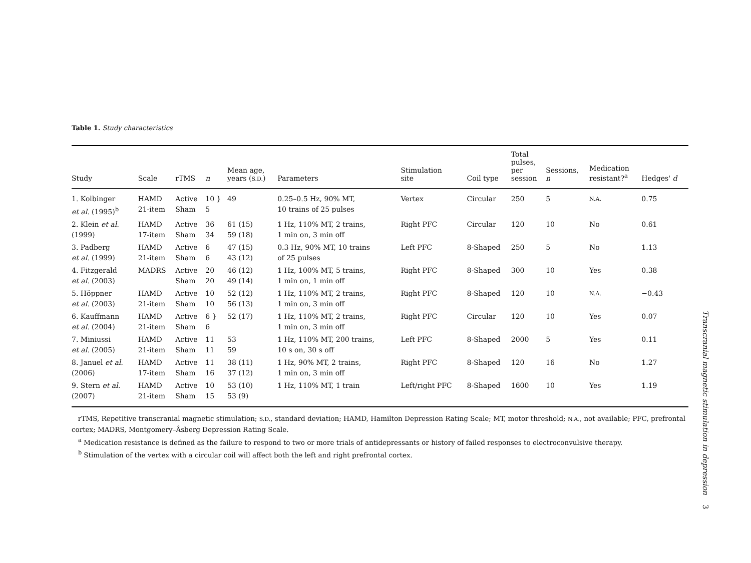Table 1. Study characteristics
| Study | Scale | rTMS | n | Mean age, years ( S.D. ) | Parameters | Stimulation site | Coil type | Total pulses, per session | Sessions, n | Medication resistant?<sup>a</sup> | Hedges' d |
| --- | --- | --- | --- | --- | --- | --- | --- | --- | --- | --- | --- |
| 1. Kolbinger et al. (1995)<sup>b</sup> | HAMD 21-item | Active Sham | 10 } 5 | 49 | 0.25–0.5 Hz, 90% MT, 10 trains of 25 pulses | Vertex | Circular | 250 | 5 | N.A. | 0.75 |
| 2. Klein et al. (1999) | HAMD 17-item | Active Sham | 36 34 | 61 (15) 59 (18) | 1 Hz, 110% MT, 2 trains, 1 min on, 3 min off | Right PFC | Circular | 120 | 10 | No | 0.61 |
| 3. Padberg et al. (1999) | HAMD 21-item | Active Sham | 6 6 | 47 (15) 43 (12) | 0.3 Hz, 90% MT, 10 trains of 25 pulses | Left PFC | 8-Shaped | 250 | 5 | No | 1.13 |
| 4. Fitzgerald et al. (2003) | MADRS | Active Sham | 20 20 | 46 (12) 49 (14) | 1 Hz, 100% MT, 5 trains, 1 min on, 1 min off | Right PFC | 8-Shaped | 300 | 10 | Yes | 0.38 |
| 5. Höppner et al. (2003) | HAMD 21-item | Active Sham | 10 10 | 52 (12) 56 (13) | 1 Hz, 110% MT, 2 trains, 1 min on, 3 min off | Right PFC | 8-Shaped | 120 | 10 | N.A. | −0.43 |
| 6. Kauffmann et al. (2004) | HAMD 21-item | Active Sham | 6 } 6 | 52 (17) | 1 Hz, 110% MT, 2 trains, 1 min on, 3 min off | Right PFC | Circular | 120 | 10 | Yes | 0.07 |
| 7. Miniussi et al. (2005) | HAMD 21-item | Active Sham | 11 11 | 53 59 | 1 Hz, 110% MT, 200 trains, 10 s on, 30 s off | Left PFC | 8-Shaped | 2000 | 5 | Yes | 0.11 |
| 8. Januel et al. (2006) | HAMD 17-item | Active Sham | 11 16 | 38 (11) 37 (12) | 1 Hz, 90% MT, 2 trains, 1 min on, 3 min off | Right PFC | 8-Shaped | 120 | 16 | No | 1.27 |
| 9. Stern et al. (2007) | HAMD 21-item | Active Sham | 10 15 | 53 (10) 53 (9) | 1 Hz, 110% MT, 1 train | Left/right PFC | 8-Shaped | 1600 | 10 | Yes | 1.19 |
rTMS, Repetitive transcranial magnetic stimulation; S.D., standard deviation; HAMD, Hamilton Depression Rating Scale; MT, motor threshold; N.A., not available; PFC, prefrontal cortex; MADRS, Montgomery–Åsberg Depression Rating Scale.
<sup>a</sup> Medication resistance is defined as the failure to respond to two or more trials of antidepressants or history of failed responses to electroconvulsive therapy.
<sup>b</sup> Stimulation of the vertex with a circular coil will affect both the left and right prefrontal cortex.
Transcranial magnetic stimulation in depression 3